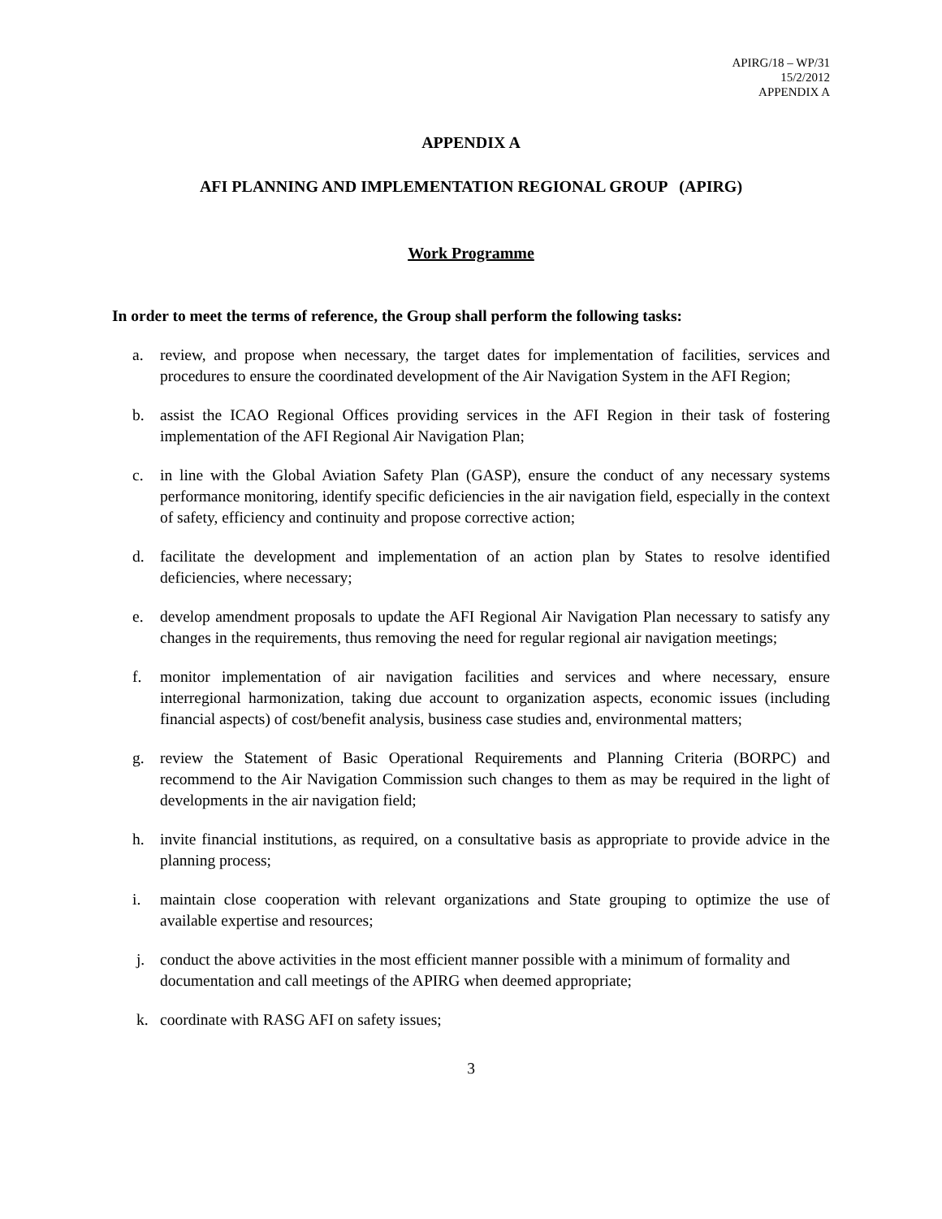APIRG/18 – WP/31
15/2/2012
APPENDIX A
APPENDIX A
AFI PLANNING AND IMPLEMENTATION REGIONAL GROUP (APIRG)
Work Programme
In order to meet the terms of reference, the Group shall perform the following tasks:
a. review, and propose when necessary, the target dates for implementation of facilities, services and procedures to ensure the coordinated development of the Air Navigation System in the AFI Region;
b. assist the ICAO Regional Offices providing services in the AFI Region in their task of fostering implementation of the AFI Regional Air Navigation Plan;
c. in line with the Global Aviation Safety Plan (GASP), ensure the conduct of any necessary systems performance monitoring, identify specific deficiencies in the air navigation field, especially in the context of safety, efficiency and continuity and propose corrective action;
d. facilitate the development and implementation of an action plan by States to resolve identified deficiencies, where necessary;
e. develop amendment proposals to update the AFI Regional Air Navigation Plan necessary to satisfy any changes in the requirements, thus removing the need for regular regional air navigation meetings;
f. monitor implementation of air navigation facilities and services and where necessary, ensure interregional harmonization, taking due account to organization aspects, economic issues (including financial aspects) of cost/benefit analysis, business case studies and, environmental matters;
g. review the Statement of Basic Operational Requirements and Planning Criteria (BORPC) and recommend to the Air Navigation Commission such changes to them as may be required in the light of developments in the air navigation field;
h. invite financial institutions, as required, on a consultative basis as appropriate to provide advice in the planning process;
i. maintain close cooperation with relevant organizations and State grouping to optimize the use of available expertise and resources;
j. conduct the above activities in the most efficient manner possible with a minimum of formality and documentation and call meetings of the APIRG when deemed appropriate;
k. coordinate with RASG AFI on safety issues;
3